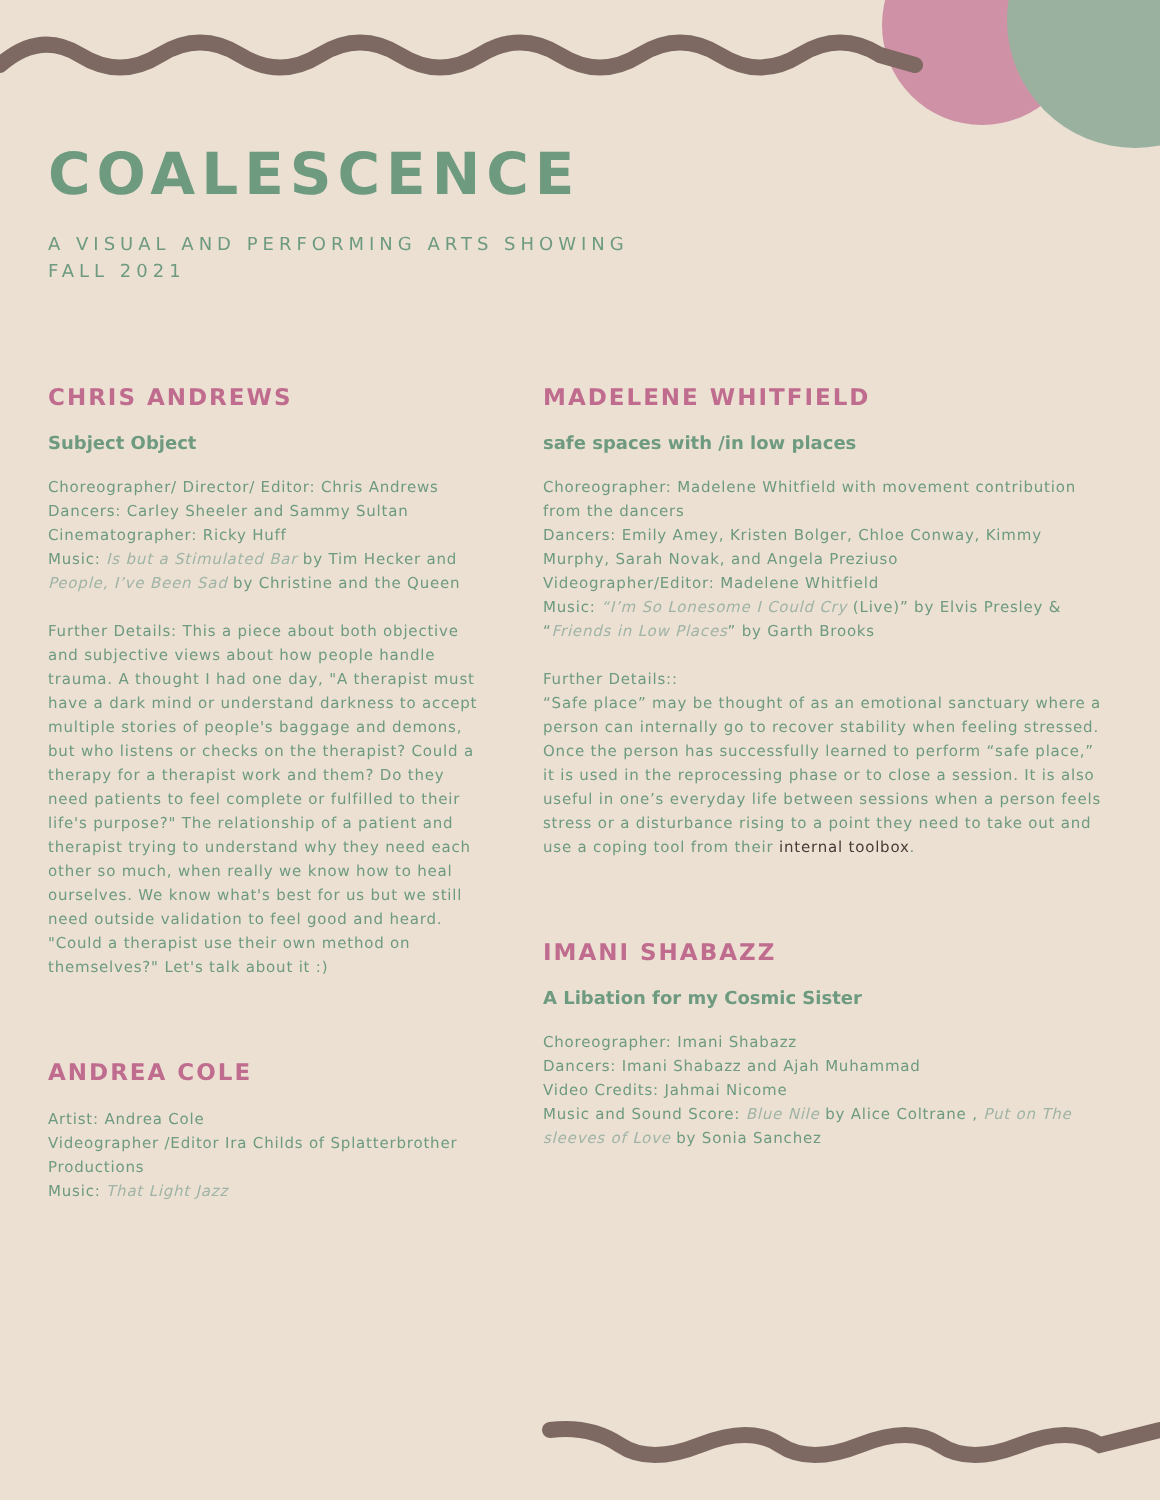COALESCENCE
A VISUAL AND PERFORMING ARTS SHOWING
FALL 2021
CHRIS ANDREWS
Subject Object
Choreographer/ Director/ Editor: Chris Andrews
Dancers: Carley Sheeler and Sammy Sultan
Cinematographer: Ricky Huff
Music: Is but a Stimulated Bar by Tim Hecker and People, I’ve Been Sad by Christine and the Queen
Further Details: This a piece about both objective and subjective views about how people handle trauma. A thought I had one day, "A therapist must have a dark mind or understand darkness to accept multiple stories of people's baggage and demons, but who listens or checks on the therapist? Could a therapy for a therapist work and them? Do they need patients to feel complete or fulfilled to their life's purpose?" The relationship of a patient and therapist trying to understand why they need each other so much, when really we know how to heal ourselves. We know what's best for us but we still need outside validation to feel good and heard. "Could a therapist use their own method on themselves?" Let's talk about it :)
ANDREA COLE
Artist: Andrea Cole
Videographer /Editor Ira Childs of Splatterbrother Productions
Music: That Light Jazz
MADELENE WHITFIELD
safe spaces with /in low places
Choreographer: Madelene Whitfield with movement contribution from the dancers
Dancers: Emily Amey, Kristen Bolger, Chloe Conway, Kimmy Murphy, Sarah Novak, and Angela Preziuso
Videographer/Editor: Madelene Whitfield
Music: “I’m So Lonesome I Could Cry (Live)” by Elvis Presley & “Friends in Low Places” by Garth Brooks
Further Details::
“Safe place” may be thought of as an emotional sanctuary where a person can internally go to recover stability when feeling stressed. Once the person has successfully learned to perform “safe place,” it is used in the reprocessing phase or to close a session. It is also useful in one’s everyday life between sessions when a person feels stress or a disturbance rising to a point they need to take out and use a coping tool from their internal toolbox.
IMANI SHABAZZ
A Libation for my Cosmic Sister
Choreographer: Imani Shabazz
Dancers: Imani Shabazz and Ajah Muhammad
Video Credits: Jahmai Nicome
Music and Sound Score: Blue Nile by Alice Coltrane , Put on The sleeves of Love by Sonia Sanchez